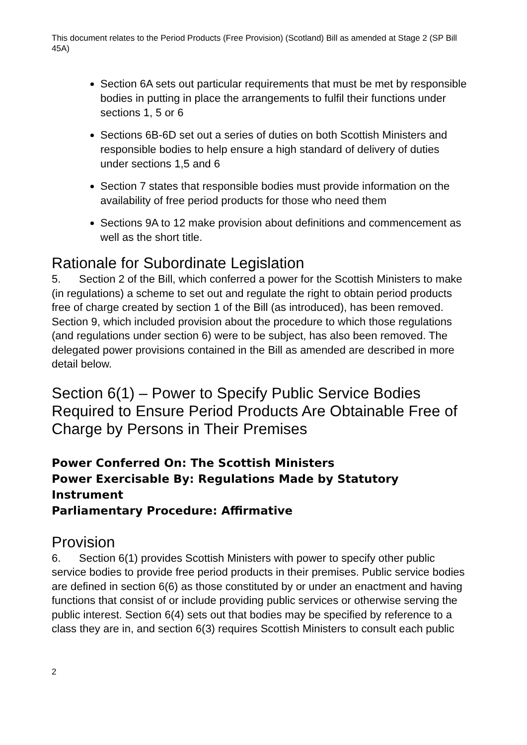This document relates to the Period Products (Free Provision) (Scotland) Bill as amended at Stage 2 (SP Bill 45A)
Section 6A sets out particular requirements that must be met by responsible bodies in putting in place the arrangements to fulfil their functions under sections 1, 5 or 6
Sections 6B-6D set out a series of duties on both Scottish Ministers and responsible bodies to help ensure a high standard of delivery of duties under sections 1,5 and 6
Section 7 states that responsible bodies must provide information on the availability of free period products for those who need them
Sections 9A to 12 make provision about definitions and commencement as well as the short title.
Rationale for Subordinate Legislation
5. Section 2 of the Bill, which conferred a power for the Scottish Ministers to make (in regulations) a scheme to set out and regulate the right to obtain period products free of charge created by section 1 of the Bill (as introduced), has been removed. Section 9, which included provision about the procedure to which those regulations (and regulations under section 6) were to be subject, has also been removed. The delegated power provisions contained in the Bill as amended are described in more detail below.
Section 6(1) – Power to Specify Public Service Bodies Required to Ensure Period Products Are Obtainable Free of Charge by Persons in Their Premises
Power Conferred On: The Scottish Ministers
Power Exercisable By: Regulations Made by Statutory Instrument
Parliamentary Procedure: Affirmative
Provision
6. Section 6(1) provides Scottish Ministers with power to specify other public service bodies to provide free period products in their premises. Public service bodies are defined in section 6(6) as those constituted by or under an enactment and having functions that consist of or include providing public services or otherwise serving the public interest. Section 6(4) sets out that bodies may be specified by reference to a class they are in, and section 6(3) requires Scottish Ministers to consult each public
2